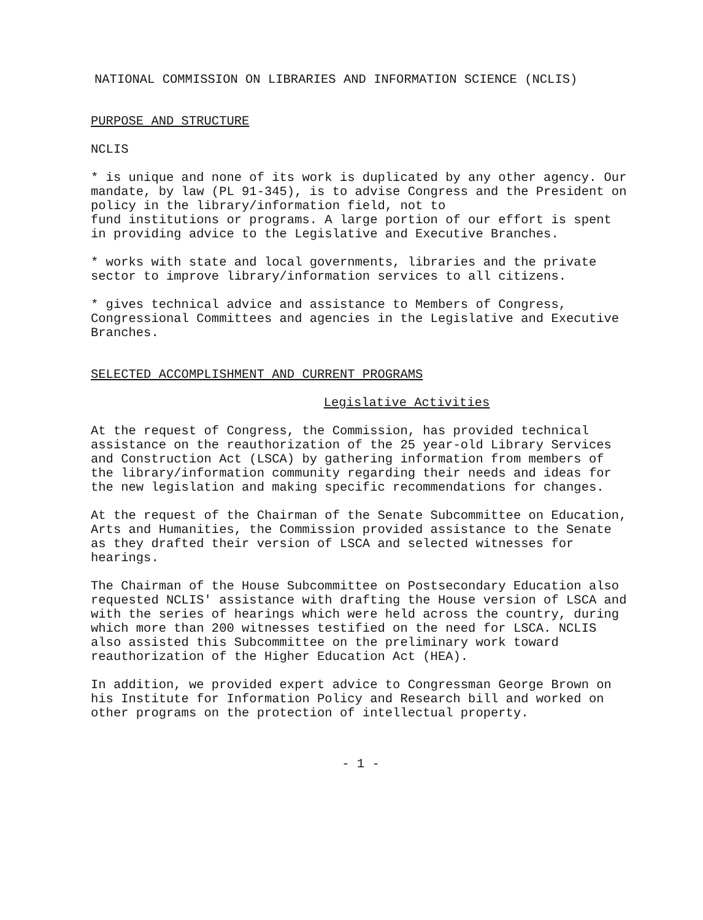NATIONAL COMMISSION ON LIBRARIES AND INFORMATION SCIENCE (NCLIS)
PURPOSE AND STRUCTURE
NCLIS
* is unique and none of its work is duplicated by any other agency. Our mandate, by law (PL 91-345), is to advise Congress and the President on policy in the library/information field, not to
fund institutions or programs. A large portion of our effort is spent in providing advice to the Legislative and Executive Branches.
* works with state and local governments, libraries and the private sector to improve library/information services to all citizens.
* gives technical advice and assistance to Members of Congress, Congressional Committees and agencies in the Legislative and Executive Branches.
SELECTED ACCOMPLISHMENT AND CURRENT PROGRAMS
Legislative Activities
At the request of Congress, the Commission, has provided technical assistance on the reauthorization of the 25 year-old Library Services and Construction Act (LSCA) by gathering information from members of the library/information community regarding their needs and ideas for the new legislation and making specific recommendations for changes.
At the request of the Chairman of the Senate Subcommittee on Education, Arts and Humanities, the Commission provided assistance to the Senate as they drafted their version of LSCA and selected witnesses for hearings.
The Chairman of the House Subcommittee on Postsecondary Education also requested NCLIS' assistance with drafting the House version of LSCA and with the series of hearings which were held across the country, during which more than 200 witnesses testified on the need for LSCA. NCLIS also assisted this Subcommittee on the preliminary work toward reauthorization of the Higher Education Act (HEA).
In addition, we provided expert advice to Congressman George Brown on his Institute for Information Policy and Research bill and worked on other programs on the protection of intellectual property.
- 1 -